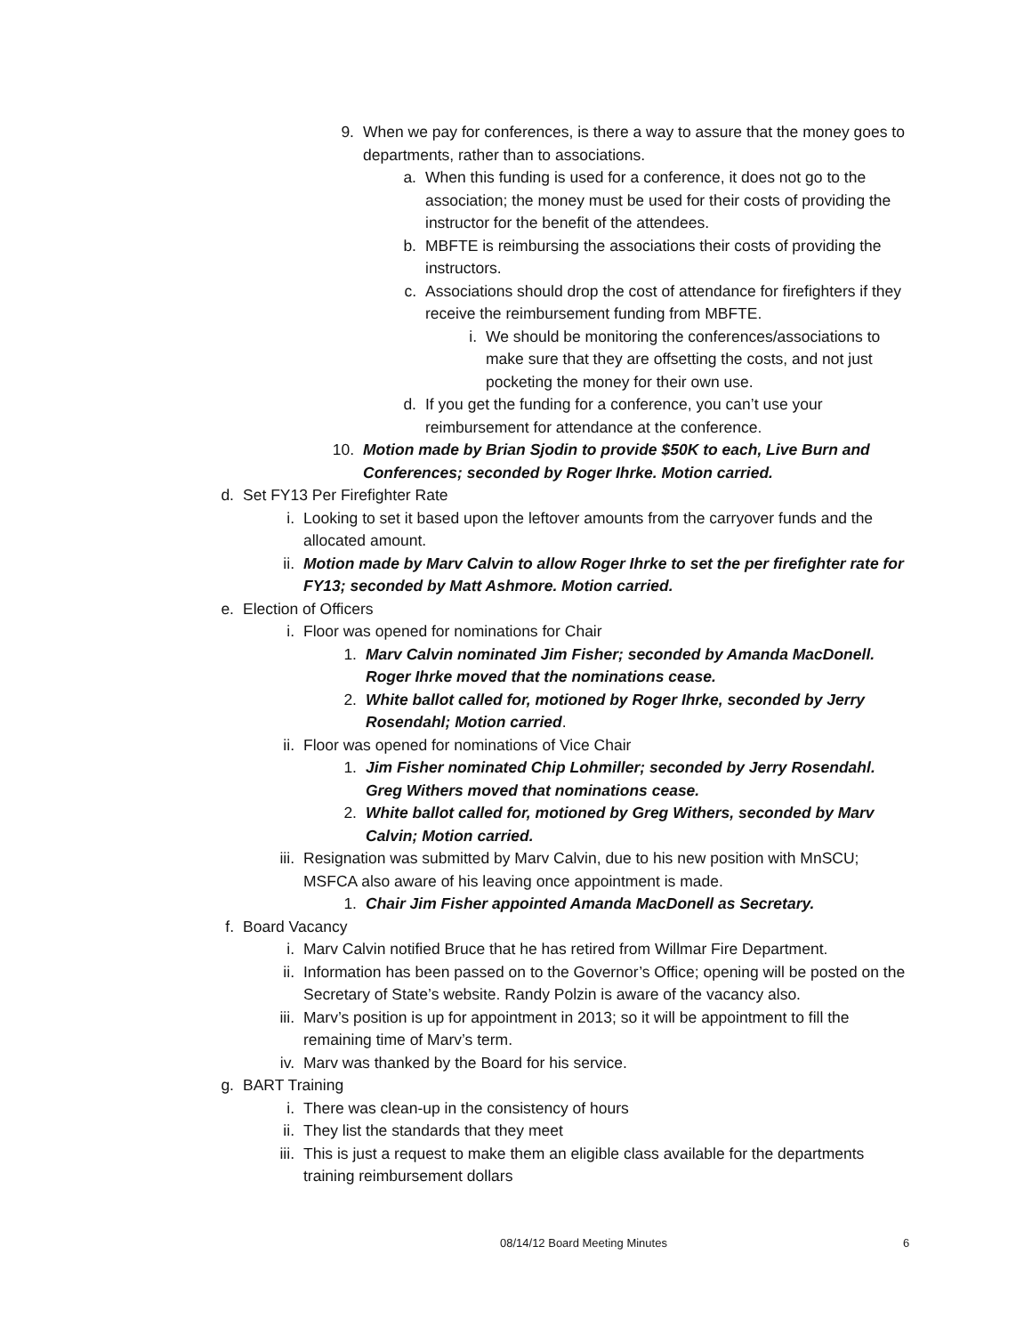9. When we pay for conferences, is there a way to assure that the money goes to departments, rather than to associations.
a. When this funding is used for a conference, it does not go to the association; the money must be used for their costs of providing the instructor for the benefit of the attendees.
b. MBFTE is reimbursing the associations their costs of providing the instructors.
c. Associations should drop the cost of attendance for firefighters if they receive the reimbursement funding from MBFTE.
i. We should be monitoring the conferences/associations to make sure that they are offsetting the costs, and not just pocketing the money for their own use.
d. If you get the funding for a conference, you can’t use your reimbursement for attendance at the conference.
10. Motion made by Brian Sjodin to provide $50K to each, Live Burn and Conferences; seconded by Roger Ihrke. Motion carried.
d. Set FY13 Per Firefighter Rate
i. Looking to set it based upon the leftover amounts from the carryover funds and the allocated amount.
ii. Motion made by Marv Calvin to allow Roger Ihrke to set the per firefighter rate for FY13; seconded by Matt Ashmore. Motion carried.
e. Election of Officers
i. Floor was opened for nominations for Chair
1. Marv Calvin nominated Jim Fisher; seconded by Amanda MacDonell. Roger Ihrke moved that the nominations cease.
2. White ballot called for, motioned by Roger Ihrke, seconded by Jerry Rosendahl; Motion carried.
ii. Floor was opened for nominations of Vice Chair
1. Jim Fisher nominated Chip Lohmiller; seconded by Jerry Rosendahl. Greg Withers moved that nominations cease.
2. White ballot called for, motioned by Greg Withers, seconded by Marv Calvin; Motion carried.
iii. Resignation was submitted by Marv Calvin, due to his new position with MnSCU; MSFCA also aware of his leaving once appointment is made.
1. Chair Jim Fisher appointed Amanda MacDonell as Secretary.
f. Board Vacancy
i. Marv Calvin notified Bruce that he has retired from Willmar Fire Department.
ii. Information has been passed on to the Governor’s Office; opening will be posted on the Secretary of State’s website. Randy Polzin is aware of the vacancy also.
iii. Marv’s position is up for appointment in 2013; so it will be appointment to fill the remaining time of Marv’s term.
iv. Marv was thanked by the Board for his service.
g. BART Training
i. There was clean-up in the consistency of hours
ii. They list the standards that they meet
iii. This is just a request to make them an eligible class available for the departments training reimbursement dollars
08/14/12 Board Meeting Minutes 6